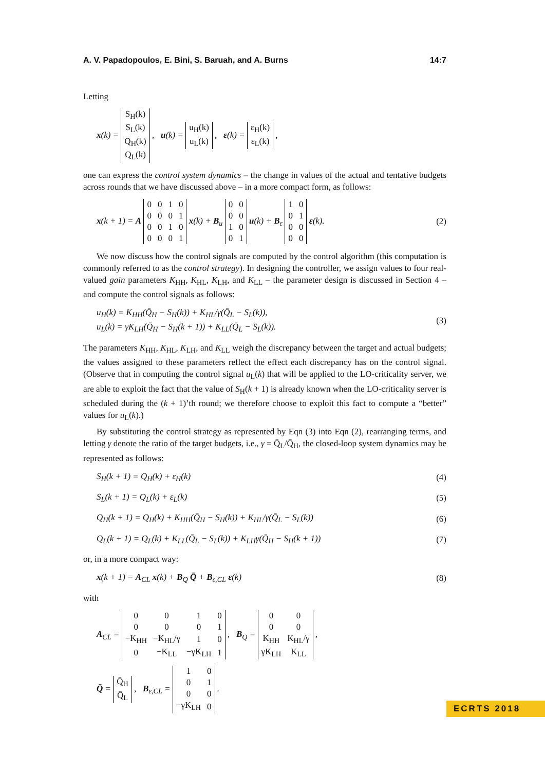A. V. Papadopoulos, E. Bini, S. Baruah, and A. Burns 14:7
Letting
x(k) =
| S<sub>H</sub>(k) |
| S<sub>L</sub>(k) |
| Q<sub>H</sub>(k) |
| Q<sub>L</sub>(k) |
, u(k) =
| u<sub>H</sub>(k) |
| u<sub>L</sub>(k) |
, ε(k) =
| ε<sub>H</sub>(k) |
| ε<sub>L</sub>(k) |
,
one can express the control system dynamics – the change in values of the actual and tentative budgets across rounds that we have discussed above – in a more compact form, as follows:
x(k + 1) = A
| 0 | 0 | 1 | 0 |
| 0 | 0 | 0 | 1 |
| 0 | 0 | 1 | 0 |
| 0 | 0 | 0 | 1 |
x(k) + B<sub>u</sub>
| 0 | 0 |
| 0 | 0 |
| 1 | 0 |
| 0 | 1 |
u(k) + B<sub>ε</sub>
| 1 | 0 |
| 0 | 1 |
| 0 | 0 |
| 0 | 0 |
ε(k). (2)
We now discuss how the control signals are computed by the control algorithm (this computation is commonly referred to as the control strategy). In designing the controller, we assign values to four real-valued gain parameters K<sub>HH</sub>, K<sub>HL</sub>, K<sub>LH</sub>, and K<sub>LL</sub> – the parameter design is discussed in Section 4 – and compute the control signals as follows:
u<sub>H</sub>(k) = K<sub>HH</sub>(Q̄<sub>H</sub> − S<sub>H</sub>(k)) + K<sub>HL</sub>/γ(Q̄<sub>L</sub> − S<sub>L</sub>(k)),
u<sub>L</sub>(k) = γK<sub>LH</sub>(Q̄<sub>H</sub> − S<sub>H</sub>(k + 1)) + K<sub>LL</sub>(Q̄<sub>L</sub> − S<sub>L</sub>(k)). (3)
The parameters K<sub>HH</sub>, K<sub>HL</sub>, K<sub>LH</sub>, and K<sub>LL</sub> weigh the discrepancy between the target and actual budgets; the values assigned to these parameters reflect the effect each discrepancy has on the control signal. (Observe that in computing the control signal u<sub>L</sub>(k) that will be applied to the LO-criticality server, we are able to exploit the fact that the value of S<sub>H</sub>(k + 1) is already known when the LO-criticality server is scheduled during the (k + 1)’th round; we therefore choose to exploit this fact to compute a “better” values for u<sub>L</sub>(k).)
By substituting the control strategy as represented by Eqn (3) into Eqn (2), rearranging terms, and letting γ denote the ratio of the target budgets, i.e., γ = Q̄<sub>L</sub>/Q̄<sub>H</sub>, the closed-loop system dynamics may be represented as follows:
S<sub>H</sub>(k + 1) = Q<sub>H</sub>(k) + ε<sub>H</sub>(k) (4)
S<sub>L</sub>(k + 1) = Q<sub>L</sub>(k) + ε<sub>L</sub>(k) (5)
Q<sub>H</sub>(k + 1) = Q<sub>H</sub>(k) + K<sub>HH</sub>(Q̄<sub>H</sub> − S<sub>H</sub>(k)) + K<sub>HL</sub>/γ(Q̄<sub>L</sub> − S<sub>L</sub>(k)) (6)
Q<sub>L</sub>(k + 1) = Q<sub>L</sub>(k) + K<sub>LL</sub>(Q̄<sub>L</sub> − S<sub>L</sub>(k)) + K<sub>LH</sub>γ(Q̄<sub>H</sub> − S<sub>H</sub>(k + 1)) (7)
or, in a more compact way:
x(k + 1) = A<sub>CL</sub> x(k) + B<sub>Q</sub> Q̄ + B<sub>ε,CL</sub> ε(k) (8)
with
A<sub>CL</sub> =
| 0 | 0 | 1 | 0 |
| 0 | 0 | 0 | 1 |
| −K<sub>HH</sub> | −K<sub>HL</sub>/γ | 1 | 0 |
| 0 | −K<sub>LL</sub> | −γK<sub>LH</sub> | 1 |
, B<sub>Q</sub> =
| 0 | 0 |
| 0 | 0 |
| K<sub>HH</sub> | K<sub>HL</sub>/γ |
| γK<sub>LH</sub> | K<sub>LL</sub> |
,
Q̄ =
| Q̄<sub>H</sub> |
| Q̄<sub>L</sub> |
, B<sub>ε,CL</sub> =
| 1 | 0 |
| 0 | 1 |
| 0 | 0 |
| −γK<sub>LH</sub> | 0 |
.
ECRTS 2018